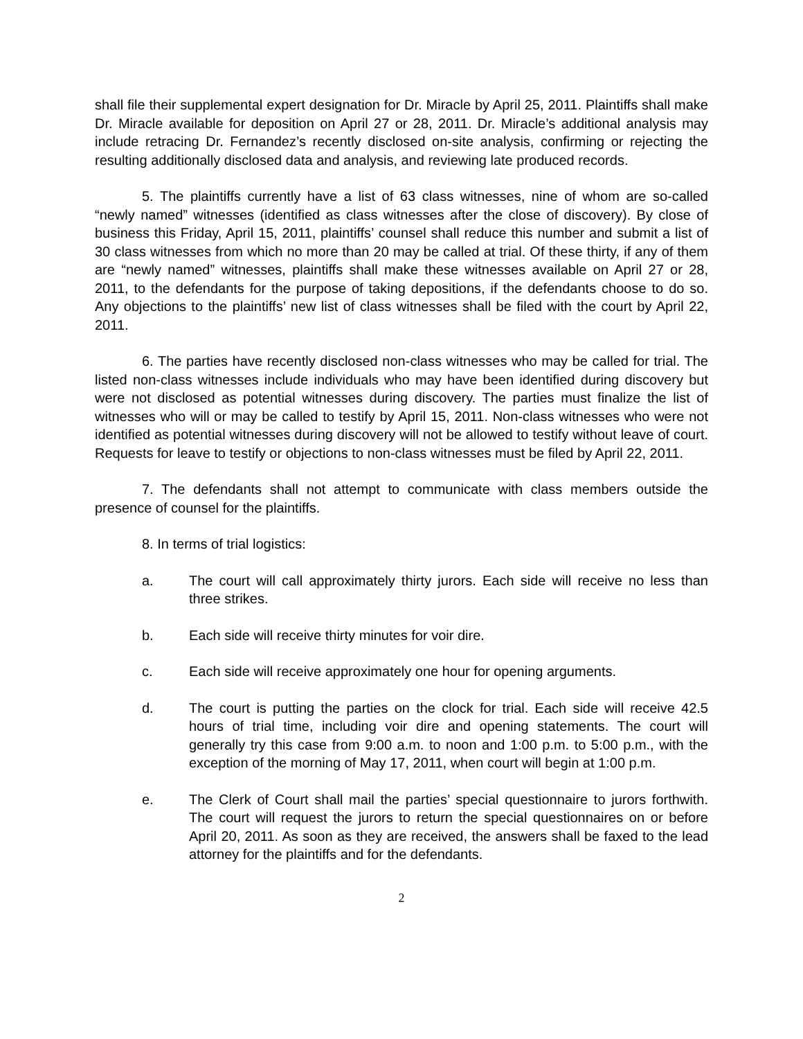shall file their supplemental expert designation for Dr. Miracle by April 25, 2011. Plaintiffs shall make Dr. Miracle available for deposition on April 27 or 28, 2011. Dr. Miracle’s additional analysis may include retracing Dr. Fernandez’s recently disclosed on-site analysis, confirming or rejecting the resulting additionally disclosed data and analysis, and reviewing late produced records.
5. The plaintiffs currently have a list of 63 class witnesses, nine of whom are so-called “newly named” witnesses (identified as class witnesses after the close of discovery). By close of business this Friday, April 15, 2011, plaintiffs’ counsel shall reduce this number and submit a list of 30 class witnesses from which no more than 20 may be called at trial. Of these thirty, if any of them are “newly named” witnesses, plaintiffs shall make these witnesses available on April 27 or 28, 2011, to the defendants for the purpose of taking depositions, if the defendants choose to do so. Any objections to the plaintiffs’ new list of class witnesses shall be filed with the court by April 22, 2011.
6. The parties have recently disclosed non-class witnesses who may be called for trial. The listed non-class witnesses include individuals who may have been identified during discovery but were not disclosed as potential witnesses during discovery. The parties must finalize the list of witnesses who will or may be called to testify by April 15, 2011. Non-class witnesses who were not identified as potential witnesses during discovery will not be allowed to testify without leave of court. Requests for leave to testify or objections to non-class witnesses must be filed by April 22, 2011.
7. The defendants shall not attempt to communicate with class members outside the presence of counsel for the plaintiffs.
8. In terms of trial logistics:
a. The court will call approximately thirty jurors. Each side will receive no less than three strikes.
b. Each side will receive thirty minutes for voir dire.
c. Each side will receive approximately one hour for opening arguments.
d. The court is putting the parties on the clock for trial. Each side will receive 42.5 hours of trial time, including voir dire and opening statements. The court will generally try this case from 9:00 a.m. to noon and 1:00 p.m. to 5:00 p.m., with the exception of the morning of May 17, 2011, when court will begin at 1:00 p.m.
e. The Clerk of Court shall mail the parties’ special questionnaire to jurors forthwith. The court will request the jurors to return the special questionnaires on or before April 20, 2011. As soon as they are received, the answers shall be faxed to the lead attorney for the plaintiffs and for the defendants.
2